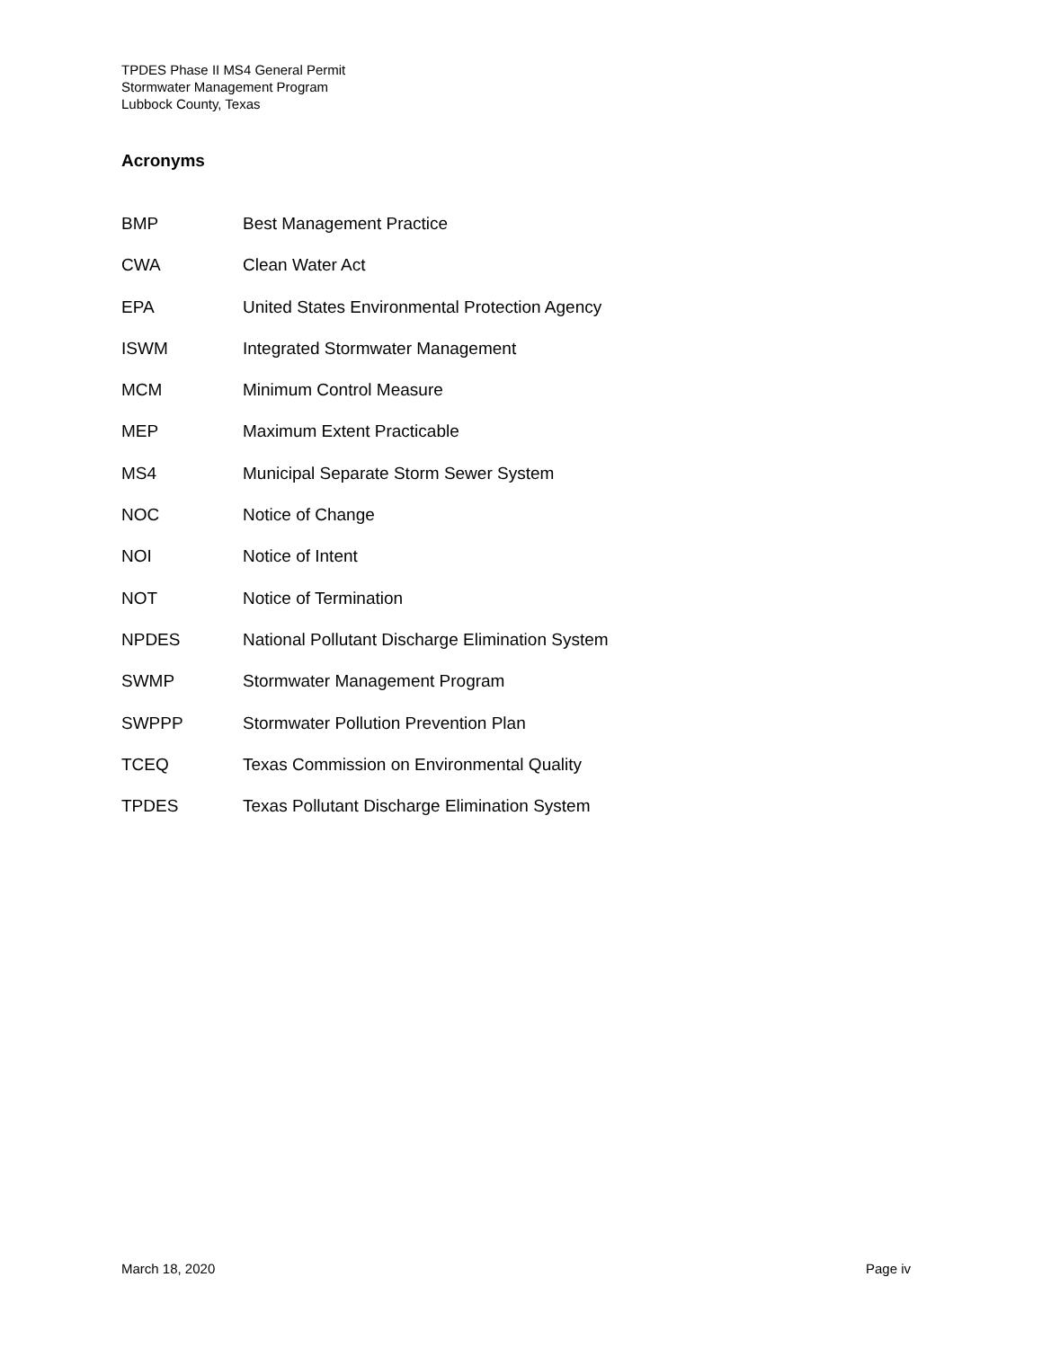TPDES Phase II MS4 General Permit
Stormwater Management Program
Lubbock County, Texas
Acronyms
| BMP | Best Management Practice |
| CWA | Clean Water Act |
| EPA | United States Environmental Protection Agency |
| ISWM | Integrated Stormwater Management |
| MCM | Minimum Control Measure |
| MEP | Maximum Extent Practicable |
| MS4 | Municipal Separate Storm Sewer System |
| NOC | Notice of Change |
| NOI | Notice of Intent |
| NOT | Notice of Termination |
| NPDES | National Pollutant Discharge Elimination System |
| SWMP | Stormwater Management Program |
| SWPPP | Stormwater Pollution Prevention Plan |
| TCEQ | Texas Commission on Environmental Quality |
| TPDES | Texas Pollutant Discharge Elimination System |
March 18, 2020 Page iv